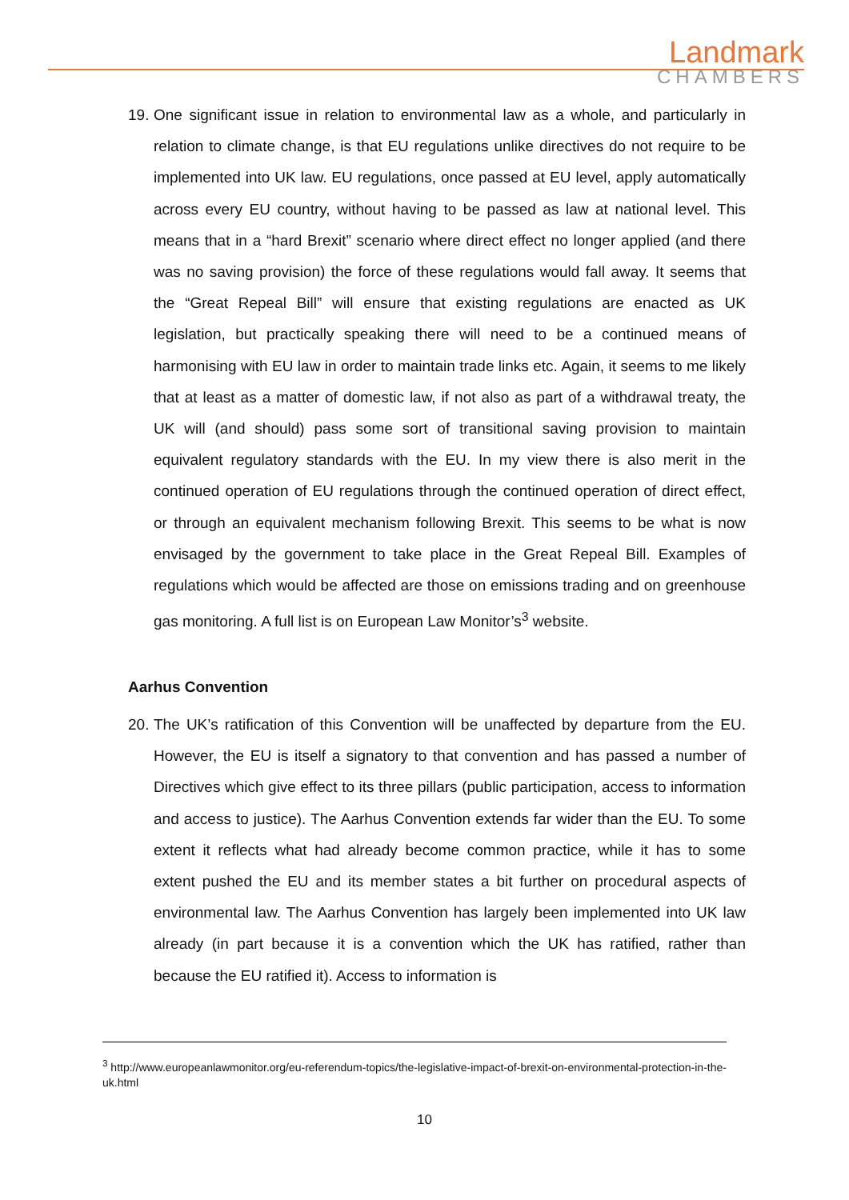Landmark
CHAMBERS
19. One significant issue in relation to environmental law as a whole, and particularly in relation to climate change, is that EU regulations unlike directives do not require to be implemented into UK law. EU regulations, once passed at EU level, apply automatically across every EU country, without having to be passed as law at national level. This means that in a “hard Brexit” scenario where direct effect no longer applied (and there was no saving provision) the force of these regulations would fall away. It seems that the “Great Repeal Bill” will ensure that existing regulations are enacted as UK legislation, but practically speaking there will need to be a continued means of harmonising with EU law in order to maintain trade links etc. Again, it seems to me likely that at least as a matter of domestic law, if not also as part of a withdrawal treaty, the UK will (and should) pass some sort of transitional saving provision to maintain equivalent regulatory standards with the EU. In my view there is also merit in the continued operation of EU regulations through the continued operation of direct effect, or through an equivalent mechanism following Brexit. This seems to be what is now envisaged by the government to take place in the Great Repeal Bill. Examples of regulations which would be affected are those on emissions trading and on greenhouse gas monitoring. A full list is on European Law Monitor’s<sup>3</sup> website.
Aarhus Convention
20. The UK’s ratification of this Convention will be unaffected by departure from the EU. However, the EU is itself a signatory to that convention and has passed a number of Directives which give effect to its three pillars (public participation, access to information and access to justice). The Aarhus Convention extends far wider than the EU. To some extent it reflects what had already become common practice, while it has to some extent pushed the EU and its member states a bit further on procedural aspects of environmental law. The Aarhus Convention has largely been implemented into UK law already (in part because it is a convention which the UK has ratified, rather than because the EU ratified it). Access to information is
<sup>3</sup> http://www.europeanlawmonitor.org/eu-referendum-topics/the-legislative-impact-of-brexit-on-environmental-protection-in-the-uk.html
10